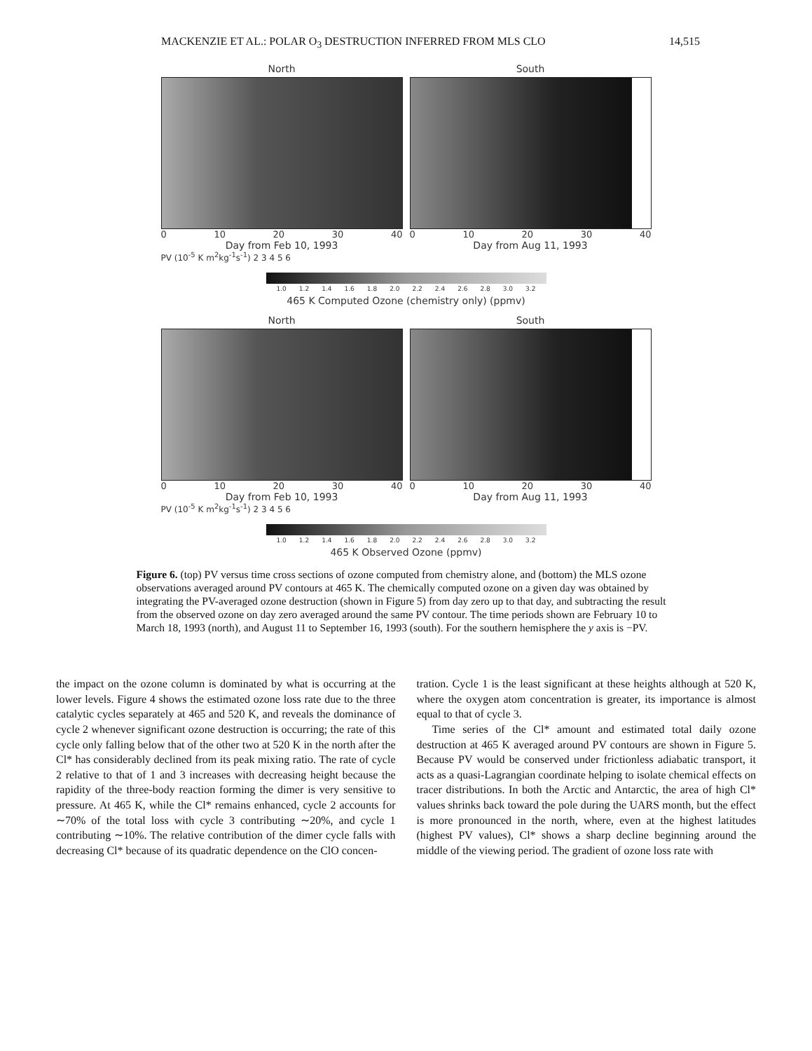MACKENZIE ET AL.: POLAR O<sub>3</sub> DESTRUCTION INFERRED FROM MLS CLO 14,515
North
0 10 20 30 40
Day from Feb 10, 1993
South
0 10 20 30 40
Day from Aug 11, 1993
PV (10<sup>-5</sup> K m<sup>2</sup>kg<sup>-1</sup>s<sup>-1</sup>) 2 3 4 5 6
1.0 1.2 1.4 1.6 1.8 2.0 2.2 2.4 2.6 2.8 3.0 3.2
465 K Computed Ozone (chemistry only) (ppmv)
North
0 10 20 30 40
Day from Feb 10, 1993
South
0 10 20 30 40
Day from Aug 11, 1993
PV (10<sup>-5</sup> K m<sup>2</sup>kg<sup>-1</sup>s<sup>-1</sup>) 2 3 4 5 6
1.0 1.2 1.4 1.6 1.8 2.0 2.2 2.4 2.6 2.8 3.0 3.2
465 K Observed Ozone (ppmv)
Figure 6. (top) PV versus time cross sections of ozone computed from chemistry alone, and (bottom) the MLS ozone observations averaged around PV contours at 465 K. The chemically computed ozone on a given day was obtained by integrating the PV-averaged ozone destruction (shown in Figure 5) from day zero up to that day, and subtracting the result from the observed ozone on day zero averaged around the same PV contour. The time periods shown are February 10 to March 18, 1993 (north), and August 11 to September 16, 1993 (south). For the southern hemisphere the y axis is −PV.
the impact on the ozone column is dominated by what is occurring at the lower levels. Figure 4 shows the estimated ozone loss rate due to the three catalytic cycles separately at 465 and 520 K, and reveals the dominance of cycle 2 whenever significant ozone destruction is occurring; the rate of this cycle only falling below that of the other two at 520 K in the north after the Cl* has considerably declined from its peak mixing ratio. The rate of cycle 2 relative to that of 1 and 3 increases with decreasing height because the rapidity of the three-body reaction forming the dimer is very sensitive to pressure. At 465 K, while the Cl* remains enhanced, cycle 2 accounts for ∼70% of the total loss with cycle 3 contributing ∼20%, and cycle 1 contributing ∼10%. The relative contribution of the dimer cycle falls with decreasing Cl* because of its quadratic dependence on the ClO concen-
tration. Cycle 1 is the least significant at these heights although at 520 K, where the oxygen atom concentration is greater, its importance is almost equal to that of cycle 3.
Time series of the Cl* amount and estimated total daily ozone destruction at 465 K averaged around PV contours are shown in Figure 5. Because PV would be conserved under frictionless adiabatic transport, it acts as a quasi-Lagrangian coordinate helping to isolate chemical effects on tracer distributions. In both the Arctic and Antarctic, the area of high Cl* values shrinks back toward the pole during the UARS month, but the effect is more pronounced in the north, where, even at the highest latitudes (highest PV values), Cl* shows a sharp decline beginning around the middle of the viewing period. The gradient of ozone loss rate with